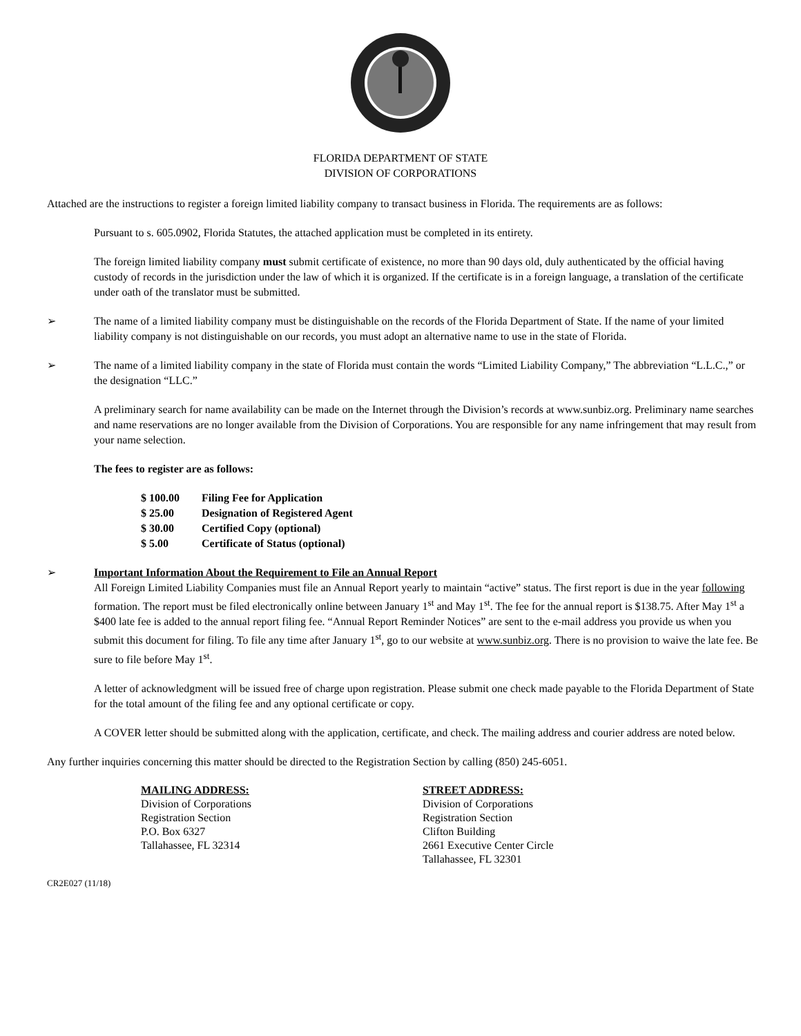FLORIDA DEPARTMENT OF STATE
DIVISION OF CORPORATIONS
Attached are the instructions to register a foreign limited liability company to transact business in Florida. The requirements are as follows:
Pursuant to s. 605.0902, Florida Statutes, the attached application must be completed in its entirety.
The foreign limited liability company must submit certificate of existence, no more than 90 days old, duly authenticated by the official having custody of records in the jurisdiction under the law of which it is organized. If the certificate is in a foreign language, a translation of the certificate under oath of the translator must be submitted.
➢ The name of a limited liability company must be distinguishable on the records of the Florida Department of State. If the name of your limited liability company is not distinguishable on our records, you must adopt an alternative name to use in the state of Florida.
➢ The name of a limited liability company in the state of Florida must contain the words “Limited Liability Company,” The abbreviation “L.L.C.,” or the designation “LLC.”
A preliminary search for name availability can be made on the Internet through the Division’s records at www.sunbiz.org. Preliminary name searches and name reservations are no longer available from the Division of Corporations. You are responsible for any name infringement that may result from your name selection.
The fees to register are as follows:
$ 100.00 Filing Fee for Application
$ 25.00 Designation of Registered Agent
$ 30.00 Certified Copy (optional)
$ 5.00 Certificate of Status (optional)
➢ Important Information About the Requirement to File an Annual Report
All Foreign Limited Liability Companies must file an Annual Report yearly to maintain “active” status. The first report is due in the year following formation. The report must be filed electronically online between January 1<sup>st</sup> and May 1<sup>st</sup>. The fee for the annual report is $138.75. After May 1<sup>st</sup> a $400 late fee is added to the annual report filing fee. “Annual Report Reminder Notices” are sent to the e-mail address you provide us when you submit this document for filing. To file any time after January 1<sup>st</sup>, go to our website at www.sunbiz.org. There is no provision to waive the late fee. Be sure to file before May 1<sup>st</sup>.
A letter of acknowledgment will be issued free of charge upon registration. Please submit one check made payable to the Florida Department of State for the total amount of the filing fee and any optional certificate or copy.
A COVER letter should be submitted along with the application, certificate, and check. The mailing address and courier address are noted below.
Any further inquiries concerning this matter should be directed to the Registration Section by calling (850) 245-6051.
MAILING ADDRESS:
Division of Corporations
Registration Section
P.O. Box 6327
Tallahassee, FL 32314
STREET ADDRESS:
Division of Corporations
Registration Section
Clifton Building
2661 Executive Center Circle
Tallahassee, FL 32301
CR2E027 (11/18)